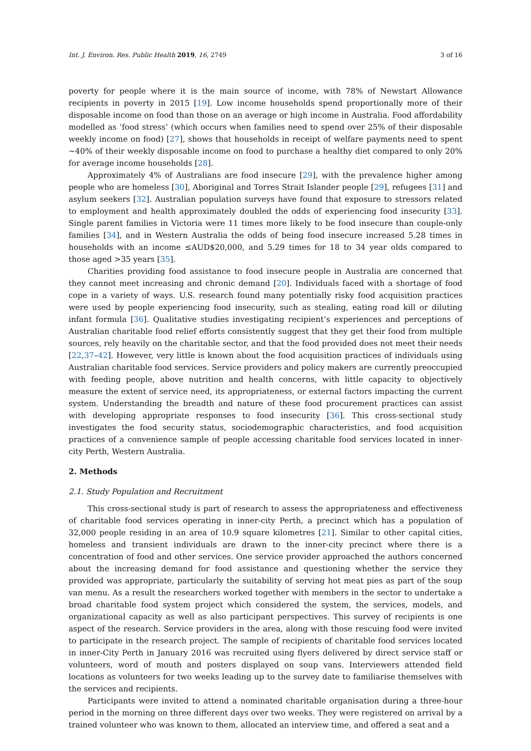Int. J. Environ. Res. Public Health 2019, 16, 2749 3 of 16
poverty for people where it is the main source of income, with 78% of Newstart Allowance recipients in poverty in 2015 [19]. Low income households spend proportionally more of their disposable income on food than those on an average or high income in Australia. Food affordability modelled as ‘food stress’ (which occurs when families need to spend over 25% of their disposable weekly income on food) [27], shows that households in receipt of welfare payments need to spent ~40% of their weekly disposable income on food to purchase a healthy diet compared to only 20% for average income households [28].
Approximately 4% of Australians are food insecure [29], with the prevalence higher among people who are homeless [30], Aboriginal and Torres Strait Islander people [29], refugees [31] and asylum seekers [32]. Australian population surveys have found that exposure to stressors related to employment and health approximately doubled the odds of experiencing food insecurity [33]. Single parent families in Victoria were 11 times more likely to be food insecure than couple-only families [34], and in Western Australia the odds of being food insecure increased 5.28 times in households with an income ≤AUD$20,000, and 5.29 times for 18 to 34 year olds compared to those aged >35 years [35].
Charities providing food assistance to food insecure people in Australia are concerned that they cannot meet increasing and chronic demand [20]. Individuals faced with a shortage of food cope in a variety of ways. U.S. research found many potentially risky food acquisition practices were used by people experiencing food insecurity, such as stealing, eating road kill or diluting infant formula [36]. Qualitative studies investigating recipient’s experiences and perceptions of Australian charitable food relief efforts consistently suggest that they get their food from multiple sources, rely heavily on the charitable sector, and that the food provided does not meet their needs [22,37–42]. However, very little is known about the food acquisition practices of individuals using Australian charitable food services. Service providers and policy makers are currently preoccupied with feeding people, above nutrition and health concerns, with little capacity to objectively measure the extent of service need, its appropriateness, or external factors impacting the current system. Understanding the breadth and nature of these food procurement practices can assist with developing appropriate responses to food insecurity [36]. This cross-sectional study investigates the food security status, sociodemographic characteristics, and food acquisition practices of a convenience sample of people accessing charitable food services located in inner-city Perth, Western Australia.
2. Methods
2.1. Study Population and Recruitment
This cross-sectional study is part of research to assess the appropriateness and effectiveness of charitable food services operating in inner-city Perth, a precinct which has a population of 32,000 people residing in an area of 10.9 square kilometres [21]. Similar to other capital cities, homeless and transient individuals are drawn to the inner-city precinct where there is a concentration of food and other services. One service provider approached the authors concerned about the increasing demand for food assistance and questioning whether the service they provided was appropriate, particularly the suitability of serving hot meat pies as part of the soup van menu. As a result the researchers worked together with members in the sector to undertake a broad charitable food system project which considered the system, the services, models, and organizational capacity as well as also participant perspectives. This survey of recipients is one aspect of the research. Service providers in the area, along with those rescuing food were invited to participate in the research project. The sample of recipients of charitable food services located in inner-City Perth in January 2016 was recruited using flyers delivered by direct service staff or volunteers, word of mouth and posters displayed on soup vans. Interviewers attended field locations as volunteers for two weeks leading up to the survey date to familiarise themselves with the services and recipients.
Participants were invited to attend a nominated charitable organisation during a three-hour period in the morning on three different days over two weeks. They were registered on arrival by a trained volunteer who was known to them, allocated an interview time, and offered a seat and a